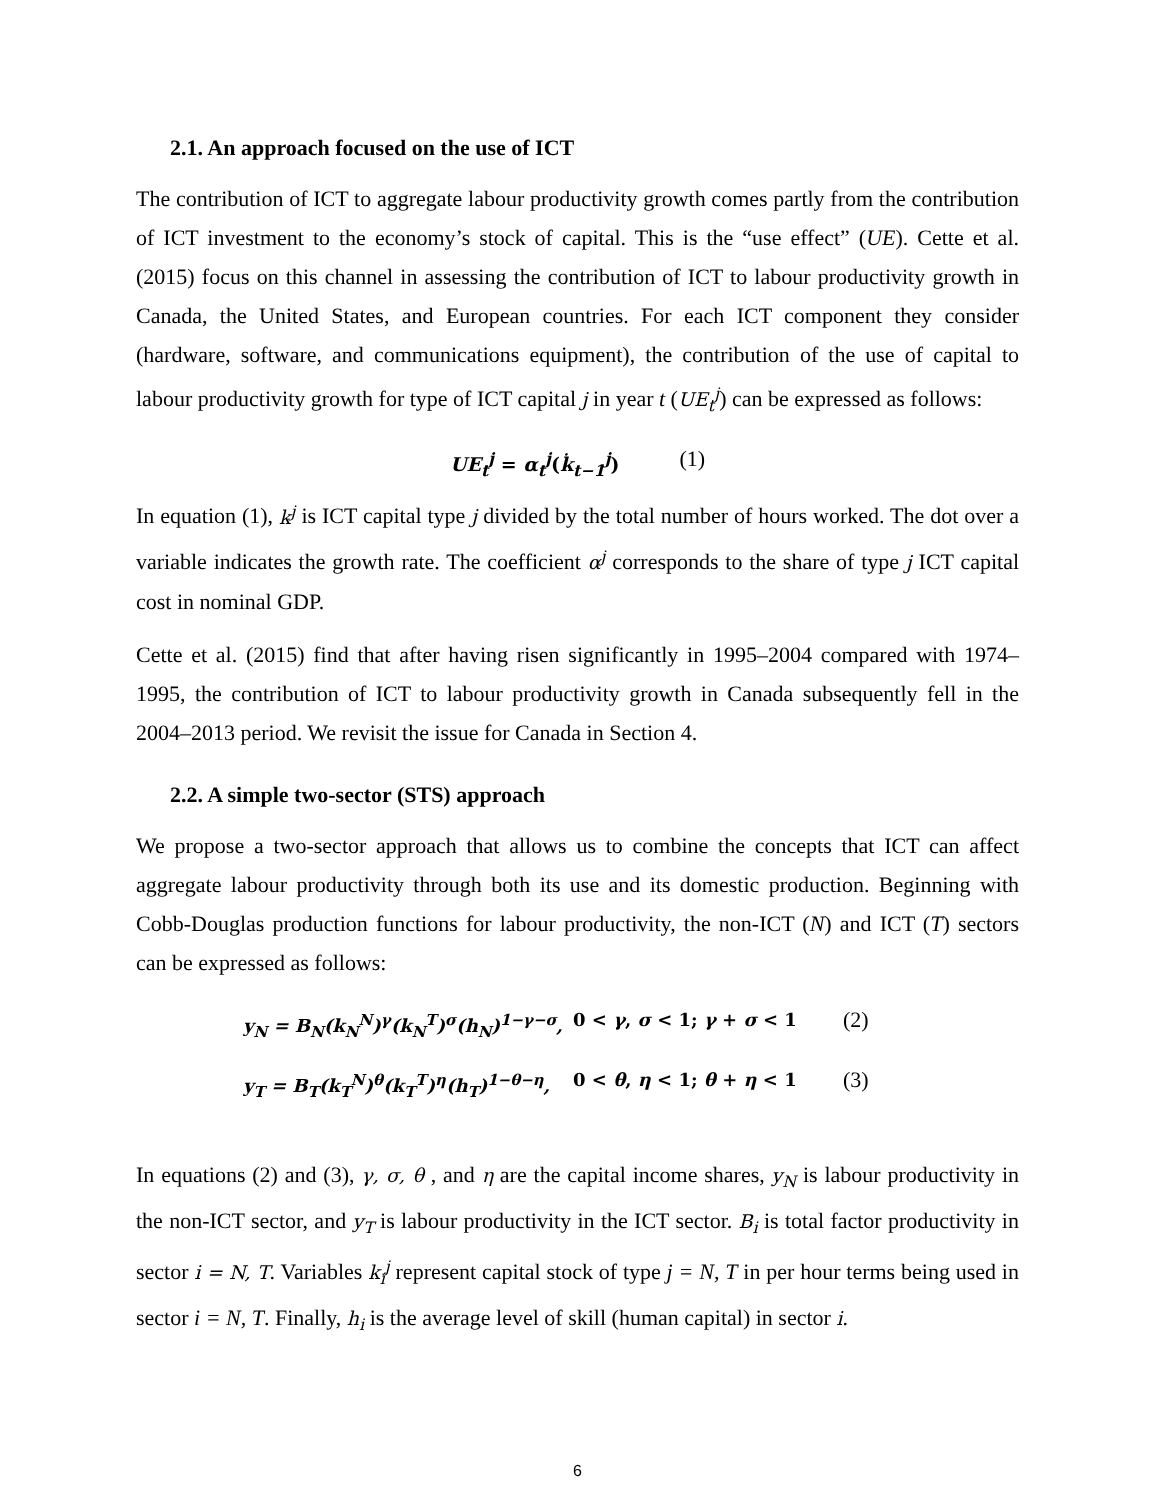2.1. An approach focused on the use of ICT
The contribution of ICT to aggregate labour productivity growth comes partly from the contribution of ICT investment to the economy’s stock of capital. This is the “use effect” (UE). Cette et al. (2015) focus on this channel in assessing the contribution of ICT to labour productivity growth in Canada, the United States, and European countries. For each ICT component they consider (hardware, software, and communications equipment), the contribution of the use of capital to labour productivity growth for type of ICT capital j in year t (UE<sub>t</sub><sup>j</sup>) can be expressed as follows:
UE<sub>t</sub><sup>j</sup> = α<sub>t</sub><sup>j</sup>(k̇<sub>t−1</sub><sup>j</sup>) (1)
In equation (1), k<sup>j</sup> is ICT capital type j divided by the total number of hours worked. The dot over a variable indicates the growth rate. The coefficient α<sup>j</sup> corresponds to the share of type j ICT capital cost in nominal GDP.
Cette et al. (2015) find that after having risen significantly in 1995–2004 compared with 1974–1995, the contribution of ICT to labour productivity growth in Canada subsequently fell in the 2004–2013 period. We revisit the issue for Canada in Section 4.
2.2. A simple two-sector (STS) approach
We propose a two-sector approach that allows us to combine the concepts that ICT can affect aggregate labour productivity through both its use and its domestic production. Beginning with Cobb-Douglas production functions for labour productivity, the non-ICT (N) and ICT (T) sectors can be expressed as follows:
y<sub>N</sub> = B<sub>N</sub>(k<sub>N</sub><sup>N</sup>)<sup>γ</sup>(k<sub>N</sub><sup>T</sup>)<sup>σ</sup>(h<sub>N</sub>)<sup>1−γ−σ</sup>, 0 < γ, σ < 1; γ + σ < 1 (2)
y<sub>T</sub> = B<sub>T</sub>(k<sub>T</sub><sup>N</sup>)<sup>θ</sup>(k<sub>T</sub><sup>T</sup>)<sup>η</sup>(h<sub>T</sub>)<sup>1−θ−η</sup>, 0 < θ, η < 1; θ + η < 1 (3)
In equations (2) and (3), γ, σ, θ , and η are the capital income shares, y<sub>N</sub> is labour productivity in the non-ICT sector, and y<sub>T</sub> is labour productivity in the ICT sector. B<sub>i</sub> is total factor productivity in sector i = N, T. Variables k<sub>i</sub><sup>j</sup> represent capital stock of type j = N, T in per hour terms being used in sector i = N, T. Finally, h<sub>i</sub> is the average level of skill (human capital) in sector i.
6